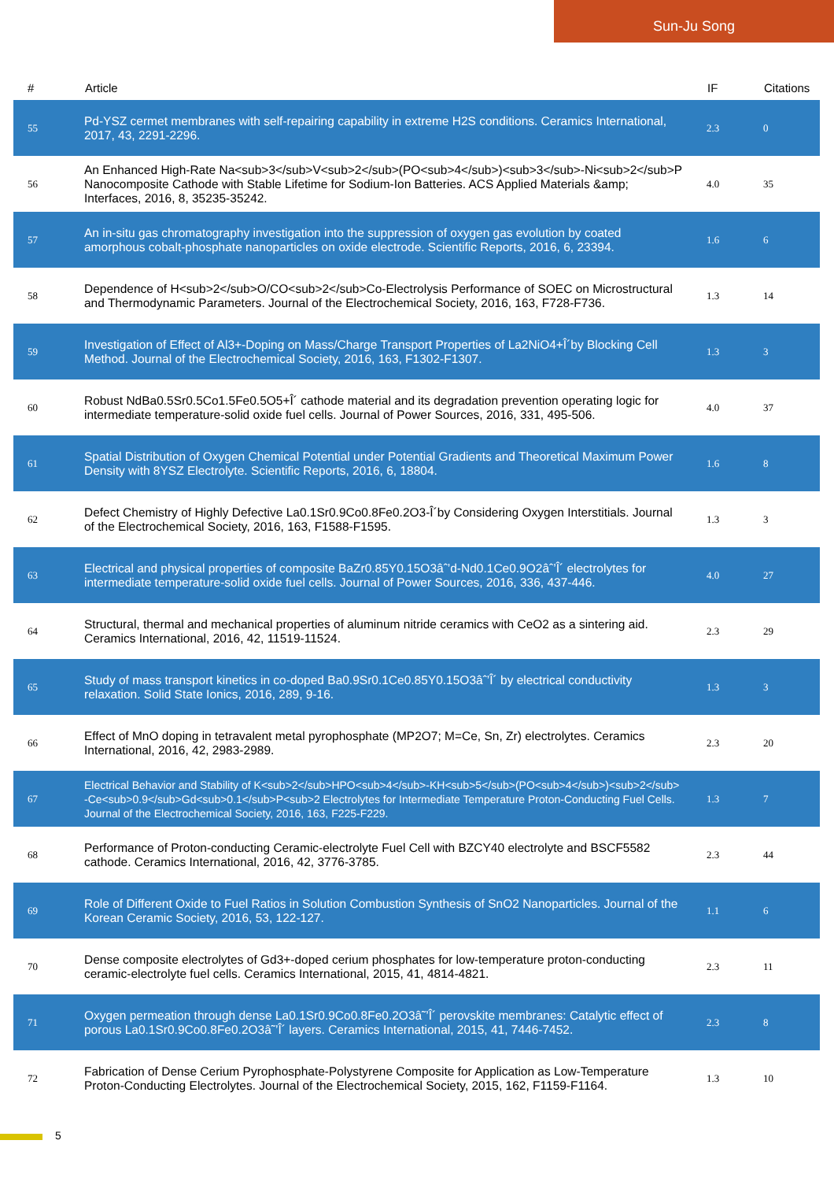Sun-Ju Song
| # | Article | IF | Citations |
| --- | --- | --- | --- |
| 55 | Pd-YSZ cermet membranes with self-repairing capability in extreme H2S conditions. Ceramics International, 2017, 43, 2291-2296. | 2.3 | 0 |
| 56 | An Enhanced High-Rate Na<sub>3</sub>V<sub>2</sub>(PO<sub>4</sub>)<sub>3</sub>-Ni<sub>2</sub>P Nanocomposite Cathode with Stable Lifetime for Sodium-Ion Batteries. ACS Applied Materials &amp; Interfaces, 2016, 8, 35235-35242. | 4.0 | 35 |
| 57 | An in-situ gas chromatography investigation into the suppression of oxygen gas evolution by coated amorphous cobalt-phosphate nanoparticles on oxide electrode. Scientific Reports, 2016, 6, 23394. | 1.6 | 6 |
| 58 | Dependence of H<sub>2</sub>O/CO<sub>2</sub>Co-Electrolysis Performance of SOEC on Microstructural and Thermodynamic Parameters. Journal of the Electrochemical Society, 2016, 163, F728-F736. | 1.3 | 14 |
| 59 | Investigation of Effect of Al3+-Doping on Mass/Charge Transport Properties of La2NiO4+Î´by Blocking Cell Method. Journal of the Electrochemical Society, 2016, 163, F1302-F1307. | 1.3 | 3 |
| 60 | Robust NdBa0.5Sr0.5Co1.5Fe0.5O5+Î´ cathode material and its degradation prevention operating logic for intermediate temperature-solid oxide fuel cells. Journal of Power Sources, 2016, 331, 495-506. | 4.0 | 37 |
| 61 | Spatial Distribution of Oxygen Chemical Potential under Potential Gradients and Theoretical Maximum Power Density with 8YSZ Electrolyte. Scientific Reports, 2016, 6, 18804. | 1.6 | 8 |
| 62 | Defect Chemistry of Highly Defective La0.1Sr0.9Co0.8Fe0.2O3-Î´by Considering Oxygen Interstitials. Journal of the Electrochemical Society, 2016, 163, F1588-F1595. | 1.3 | 3 |
| 63 | Electrical and physical properties of composite BaZr0.85Y0.15O3âˆ’d-Nd0.1Ce0.9O2âˆ’Î´ electrolytes for intermediate temperature-solid oxide fuel cells. Journal of Power Sources, 2016, 336, 437-446. | 4.0 | 27 |
| 64 | Structural, thermal and mechanical properties of aluminum nitride ceramics with CeO2 as a sintering aid. Ceramics International, 2016, 42, 11519-11524. | 2.3 | 29 |
| 65 | Study of mass transport kinetics in co-doped Ba0.9Sr0.1Ce0.85Y0.15O3âˆ’Î´ by electrical conductivity relaxation. Solid State Ionics, 2016, 289, 9-16. | 1.3 | 3 |
| 66 | Effect of MnO doping in tetravalent metal pyrophosphate (MP2O7; M=Ce, Sn, Zr) electrolytes. Ceramics International, 2016, 42, 2983-2989. | 2.3 | 20 |
| 67 | Electrical Behavior and Stability of K<sub>2</sub>HPO<sub>4</sub>-KH<sub>5</sub>(PO<sub>4</sub>)<sub>2</sub>-Ce<sub>0.9</sub>Gd<sub>0.1</sub>P<sub>2 Electrolytes for Intermediate Temperature Proton-Conducting Fuel Cells. Journal of the Electrochemical Society, 2016, 163, F225-F229. | 1.3 | 7 |
| 68 | Performance of Proton-conducting Ceramic-electrolyte Fuel Cell with BZCY40 electrolyte and BSCF5582 cathode. Ceramics International, 2016, 42, 3776-3785. | 2.3 | 44 |
| 69 | Role of Different Oxide to Fuel Ratios in Solution Combustion Synthesis of SnO2 Nanoparticles. Journal of the Korean Ceramic Society, 2016, 53, 122-127. | 1.1 | 6 |
| 70 | Dense composite electrolytes of Gd3+-doped cerium phosphates for low-temperature proton-conducting ceramic-electrolyte fuel cells. Ceramics International, 2015, 41, 4814-4821. | 2.3 | 11 |
| 71 | Oxygen permeation through dense La0.1Sr0.9Co0.8Fe0.2O3â˜’Î´ perovskite membranes: Catalytic effect of porous La0.1Sr0.9Co0.8Fe0.2O3â˜’Î´ layers. Ceramics International, 2015, 41, 7446-7452. | 2.3 | 8 |
| 72 | Fabrication of Dense Cerium Pyrophosphate-Polystyrene Composite for Application as Low-Temperature Proton-Conducting Electrolytes. Journal of the Electrochemical Society, 2015, 162, F1159-F1164. | 1.3 | 10 |
5